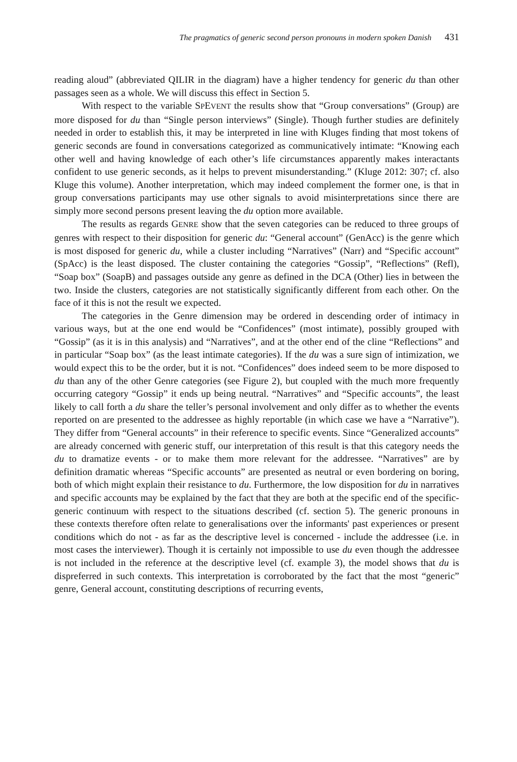The pragmatics of generic second person pronouns in modern spoken Danish 431
reading aloud” (abbreviated QILIR in the diagram) have a higher tendency for generic du than other passages seen as a whole. We will discuss this effect in Section 5.
With respect to the variable SPEVENT the results show that “Group conversations” (Group) are more disposed for du than “Single person interviews” (Single). Though further studies are definitely needed in order to establish this, it may be interpreted in line with Kluges finding that most tokens of generic seconds are found in conversations categorized as communicatively intimate: “Knowing each other well and having knowledge of each other’s life circumstances apparently makes interactants confident to use generic seconds, as it helps to prevent misunderstanding.” (Kluge 2012: 307; cf. also Kluge this volume). Another interpretation, which may indeed complement the former one, is that in group conversations participants may use other signals to avoid misinterpretations since there are simply more second persons present leaving the du option more available.
The results as regards GENRE show that the seven categories can be reduced to three groups of genres with respect to their disposition for generic du: “General account” (GenAcc) is the genre which is most disposed for generic du, while a cluster including “Narratives” (Narr) and “Specific account” (SpAcc) is the least disposed. The cluster containing the categories “Gossip”, “Reflections” (Refl), “Soap box” (SoapB) and passages outside any genre as defined in the DCA (Other) lies in between the two. Inside the clusters, categories are not statistically significantly different from each other. On the face of it this is not the result we expected.
The categories in the Genre dimension may be ordered in descending order of intimacy in various ways, but at the one end would be “Confidences” (most intimate), possibly grouped with “Gossip” (as it is in this analysis) and “Narratives”, and at the other end of the cline “Reflections” and in particular “Soap box” (as the least intimate categories). If the du was a sure sign of intimization, we would expect this to be the order, but it is not. “Confidences” does indeed seem to be more disposed to du than any of the other Genre categories (see Figure 2), but coupled with the much more frequently occurring category “Gossip” it ends up being neutral. “Narratives” and “Specific accounts”, the least likely to call forth a du share the teller’s personal involvement and only differ as to whether the events reported on are presented to the addressee as highly reportable (in which case we have a “Narrative”). They differ from “General accounts” in their reference to specific events. Since “Generalized accounts” are already concerned with generic stuff, our interpretation of this result is that this category needs the du to dramatize events - or to make them more relevant for the addressee. “Narratives” are by definition dramatic whereas “Specific accounts” are presented as neutral or even bordering on boring, both of which might explain their resistance to du. Furthermore, the low disposition for du in narratives and specific accounts may be explained by the fact that they are both at the specific end of the specific-generic continuum with respect to the situations described (cf. section 5). The generic pronouns in these contexts therefore often relate to generalisations over the informants' past experiences or present conditions which do not - as far as the descriptive level is concerned - include the addressee (i.e. in most cases the interviewer). Though it is certainly not impossible to use du even though the addressee is not included in the reference at the descriptive level (cf. example 3), the model shows that du is dispreferred in such contexts. This interpretation is corroborated by the fact that the most “generic” genre, General account, constituting descriptions of recurring events,